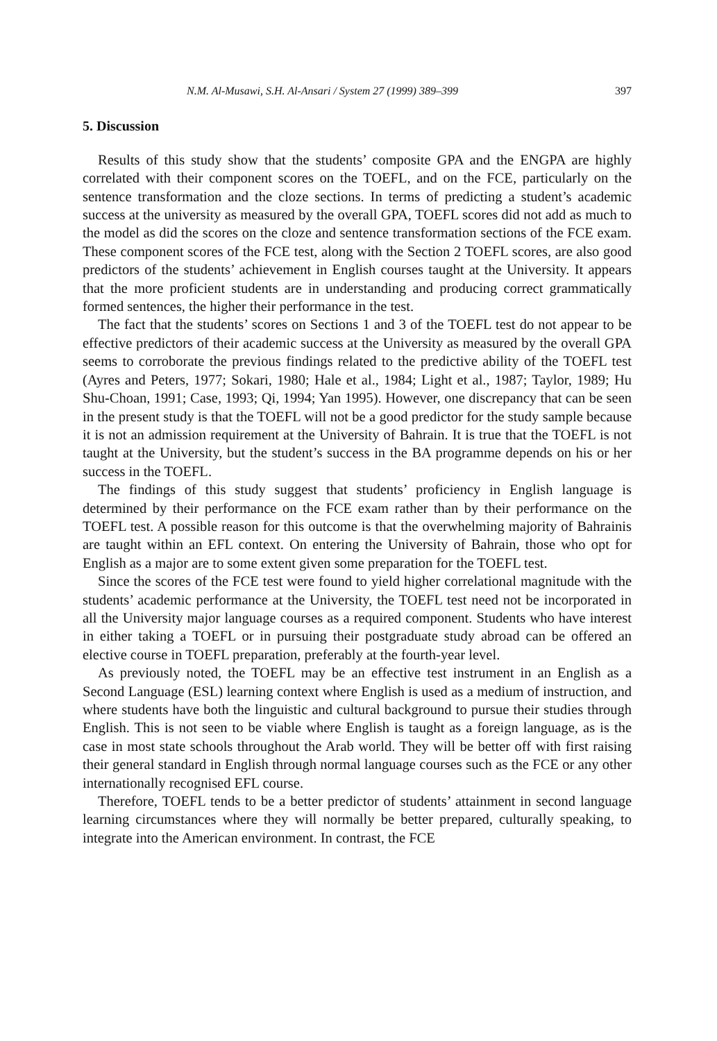N.M. Al-Musawi, S.H. Al-Ansari / System 27 (1999) 389–399 397
5. Discussion
Results of this study show that the students’ composite GPA and the ENGPA are highly correlated with their component scores on the TOEFL, and on the FCE, particularly on the sentence transformation and the cloze sections. In terms of predicting a student’s academic success at the university as measured by the overall GPA, TOEFL scores did not add as much to the model as did the scores on the cloze and sentence transformation sections of the FCE exam. These component scores of the FCE test, along with the Section 2 TOEFL scores, are also good predictors of the students’ achievement in English courses taught at the University. It appears that the more proficient students are in understanding and producing correct grammatically formed sentences, the higher their performance in the test.
The fact that the students’ scores on Sections 1 and 3 of the TOEFL test do not appear to be effective predictors of their academic success at the University as measured by the overall GPA seems to corroborate the previous findings related to the predictive ability of the TOEFL test (Ayres and Peters, 1977; Sokari, 1980; Hale et al., 1984; Light et al., 1987; Taylor, 1989; Hu Shu-Choan, 1991; Case, 1993; Qi, 1994; Yan 1995). However, one discrepancy that can be seen in the present study is that the TOEFL will not be a good predictor for the study sample because it is not an admission requirement at the University of Bahrain. It is true that the TOEFL is not taught at the University, but the student’s success in the BA programme depends on his or her success in the TOEFL.
The findings of this study suggest that students’ proficiency in English language is determined by their performance on the FCE exam rather than by their performance on the TOEFL test. A possible reason for this outcome is that the overwhelming majority of Bahrainis are taught within an EFL context. On entering the University of Bahrain, those who opt for English as a major are to some extent given some preparation for the TOEFL test.
Since the scores of the FCE test were found to yield higher correlational magnitude with the students’ academic performance at the University, the TOEFL test need not be incorporated in all the University major language courses as a required component. Students who have interest in either taking a TOEFL or in pursuing their postgraduate study abroad can be offered an elective course in TOEFL preparation, preferably at the fourth-year level.
As previously noted, the TOEFL may be an effective test instrument in an English as a Second Language (ESL) learning context where English is used as a medium of instruction, and where students have both the linguistic and cultural background to pursue their studies through English. This is not seen to be viable where English is taught as a foreign language, as is the case in most state schools throughout the Arab world. They will be better off with first raising their general standard in English through normal language courses such as the FCE or any other internationally recognised EFL course.
Therefore, TOEFL tends to be a better predictor of students’ attainment in second language learning circumstances where they will normally be better prepared, culturally speaking, to integrate into the American environment. In contrast, the FCE